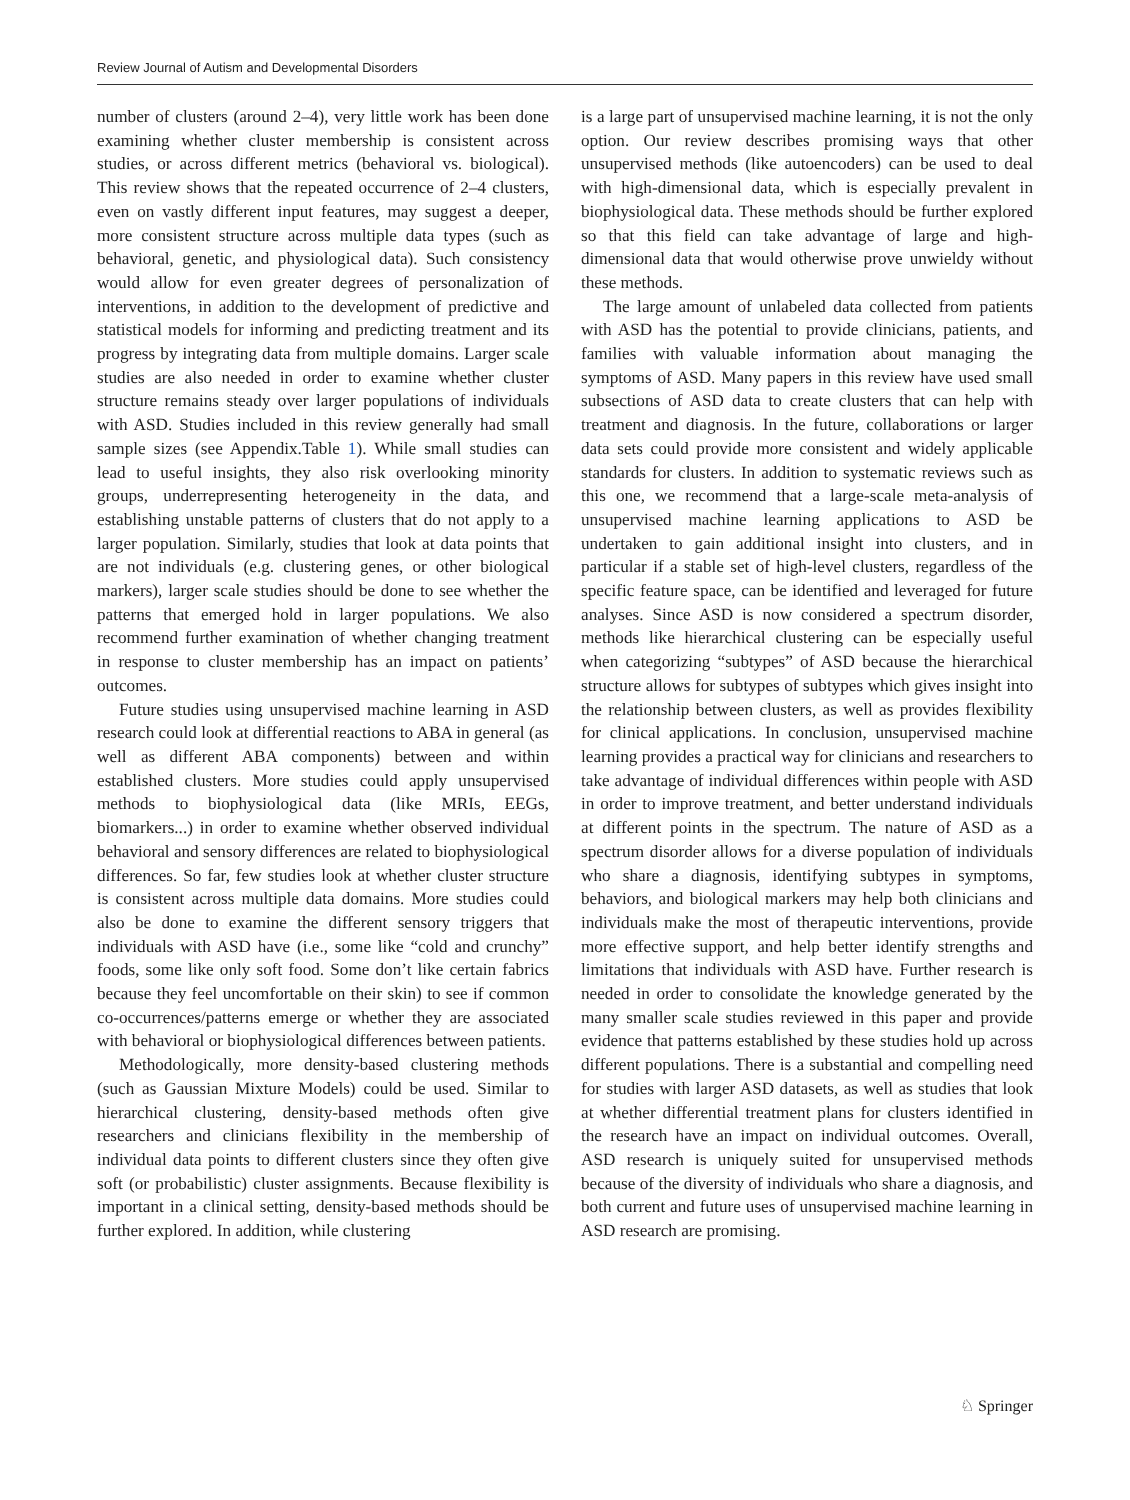Review Journal of Autism and Developmental Disorders
number of clusters (around 2–4), very little work has been done examining whether cluster membership is consistent across studies, or across different metrics (behavioral vs. biological). This review shows that the repeated occurrence of 2–4 clusters, even on vastly different input features, may suggest a deeper, more consistent structure across multiple data types (such as behavioral, genetic, and physiological data). Such consistency would allow for even greater degrees of personalization of interventions, in addition to the development of predictive and statistical models for informing and predicting treatment and its progress by integrating data from multiple domains. Larger scale studies are also needed in order to examine whether cluster structure remains steady over larger populations of individuals with ASD. Studies included in this review generally had small sample sizes (see Appendix.Table 1). While small studies can lead to useful insights, they also risk overlooking minority groups, underrepresenting heterogeneity in the data, and establishing unstable patterns of clusters that do not apply to a larger population. Similarly, studies that look at data points that are not individuals (e.g. clustering genes, or other biological markers), larger scale studies should be done to see whether the patterns that emerged hold in larger populations. We also recommend further examination of whether changing treatment in response to cluster membership has an impact on patients’ outcomes.
Future studies using unsupervised machine learning in ASD research could look at differential reactions to ABA in general (as well as different ABA components) between and within established clusters. More studies could apply unsupervised methods to biophysiological data (like MRIs, EEGs, biomarkers...) in order to examine whether observed individual behavioral and sensory differences are related to biophysiological differences. So far, few studies look at whether cluster structure is consistent across multiple data domains. More studies could also be done to examine the different sensory triggers that individuals with ASD have (i.e., some like “cold and crunchy” foods, some like only soft food. Some don’t like certain fabrics because they feel uncomfortable on their skin) to see if common co-occurrences/patterns emerge or whether they are associated with behavioral or biophysiological differences between patients.
Methodologically, more density-based clustering methods (such as Gaussian Mixture Models) could be used. Similar to hierarchical clustering, density-based methods often give researchers and clinicians flexibility in the membership of individual data points to different clusters since they often give soft (or probabilistic) cluster assignments. Because flexibility is important in a clinical setting, density-based methods should be further explored. In addition, while clustering
is a large part of unsupervised machine learning, it is not the only option. Our review describes promising ways that other unsupervised methods (like autoencoders) can be used to deal with high-dimensional data, which is especially prevalent in biophysiological data. These methods should be further explored so that this field can take advantage of large and high-dimensional data that would otherwise prove unwieldy without these methods.
The large amount of unlabeled data collected from patients with ASD has the potential to provide clinicians, patients, and families with valuable information about managing the symptoms of ASD. Many papers in this review have used small subsections of ASD data to create clusters that can help with treatment and diagnosis. In the future, collaborations or larger data sets could provide more consistent and widely applicable standards for clusters. In addition to systematic reviews such as this one, we recommend that a large-scale meta-analysis of unsupervised machine learning applications to ASD be undertaken to gain additional insight into clusters, and in particular if a stable set of high-level clusters, regardless of the specific feature space, can be identified and leveraged for future analyses. Since ASD is now considered a spectrum disorder, methods like hierarchical clustering can be especially useful when categorizing “subtypes” of ASD because the hierarchical structure allows for subtypes of subtypes which gives insight into the relationship between clusters, as well as provides flexibility for clinical applications. In conclusion, unsupervised machine learning provides a practical way for clinicians and researchers to take advantage of individual differences within people with ASD in order to improve treatment, and better understand individuals at different points in the spectrum. The nature of ASD as a spectrum disorder allows for a diverse population of individuals who share a diagnosis, identifying subtypes in symptoms, behaviors, and biological markers may help both clinicians and individuals make the most of therapeutic interventions, provide more effective support, and help better identify strengths and limitations that individuals with ASD have. Further research is needed in order to consolidate the knowledge generated by the many smaller scale studies reviewed in this paper and provide evidence that patterns established by these studies hold up across different populations. There is a substantial and compelling need for studies with larger ASD datasets, as well as studies that look at whether differential treatment plans for clusters identified in the research have an impact on individual outcomes. Overall, ASD research is uniquely suited for unsupervised methods because of the diversity of individuals who share a diagnosis, and both current and future uses of unsupervised machine learning in ASD research are promising.
♘ Springer